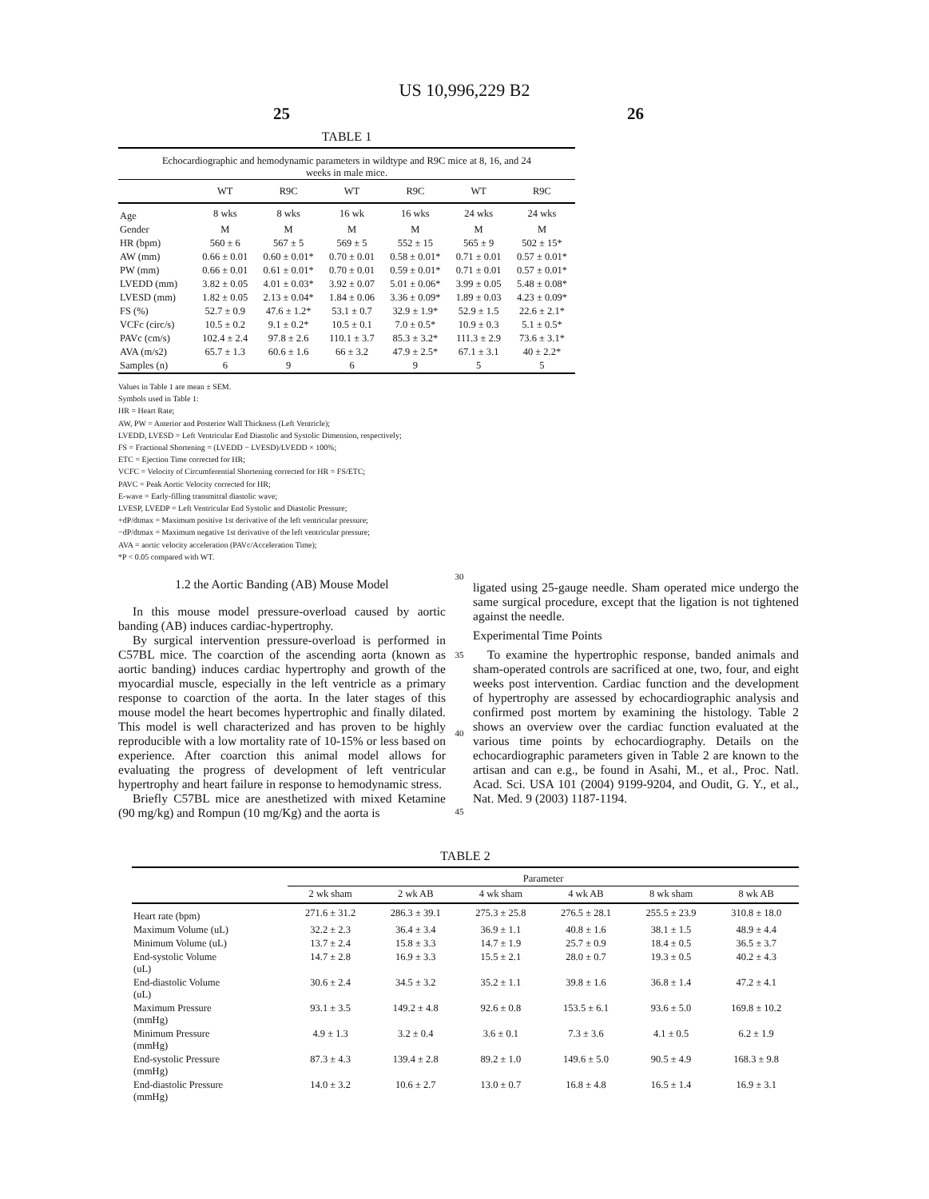US 10,996,229 B2
25 26
TABLE 1
| Echocardiographic and hemodynamic parameters in wildtype and R9C mice at 8, 16, and 24 weeks in male mice. | | | | | | |
| | WT | R9C | WT | R9C | WT | R9C |
| Age | 8 wks | 8 wks | 16 wk | 16 wks | 24 wks | 24 wks |
| Gender | M | M | M | M | M | M |
| HR (bpm) | 560 ± 6 | 567 ± 5 | 569 ± 5 | 552 ± 15 | 565 ± 9 | 502 ± 15* |
| AW (mm) | 0.66 ± 0.01 | 0.60 ± 0.01* | 0.70 ± 0.01 | 0.58 ± 0.01* | 0.71 ± 0.01 | 0.57 ± 0.01* |
| PW (mm) | 0.66 ± 0.01 | 0.61 ± 0.01* | 0.70 ± 0.01 | 0.59 ± 0.01* | 0.71 ± 0.01 | 0.57 ± 0.01* |
| LVEDD (mm) | 3.82 ± 0.05 | 4.01 ± 0.03* | 3.92 ± 0.07 | 5.01 ± 0.06* | 3.99 ± 0.05 | 5.48 ± 0.08* |
| LVESD (mm) | 1.82 ± 0.05 | 2.13 ± 0.04* | 1.84 ± 0.06 | 3.36 ± 0.09* | 1.89 ± 0.03 | 4.23 ± 0.09* |
| FS (%) | 52.7 ± 0.9 | 47.6 ± 1.2* | 53.1 ± 0.7 | 32.9 ± 1.9* | 52.9 ± 1.5 | 22.6 ± 2.1* |
| VCFc (circ/s) | 10.5 ± 0.2 | 9.1 ± 0.2* | 10.5 ± 0.1 | 7.0 ± 0.5* | 10.9 ± 0.3 | 5.1 ± 0.5* |
| PAVc (cm/s) | 102.4 ± 2.4 | 97.8 ± 2.6 | 110.1 ± 3.7 | 85.3 ± 3.2* | 111.3 ± 2.9 | 73.6 ± 3.1* |
| AVA (m/s2) | 65.7 ± 1.3 | 60.6 ± 1.6 | 66 ± 3.2 | 47.9 ± 2.5* | 67.1 ± 3.1 | 40 ± 2.2* |
| Samples (n) | 6 | 9 | 6 | 9 | 5 | 5 |
Values in Table 1 are mean ± SEM.
Symbols used in Table 1:
HR = Heart Rate;
AW, PW = Anterior and Posterior Wall Thickness (Left Ventricle);
LVEDD, LVESD = Left Ventricular End Diastolic and Systolic Dimension, respectively;
FS = Fractional Shortening = (LVEDD − LVESD)/LVEDD × 100%;
ETC = Ejection Time corrected for HR;
VCFC = Velocity of Circumferential Shortening corrected for HR = FS/ETC;
PAVC = Peak Aortic Velocity corrected for HR;
E-wave = Early-filling transmitral diastolic wave;
LVESP, LVEDP = Left Ventricular End Systolic and Diastolic Pressure;
+dP/dtmax = Maximum positive 1st derivative of the left ventricular pressure;
−dP/dtmax = Maximum negative 1st derivative of the left ventricular pressure;
AVA = aortic velocity acceleration (PAVc/Acceleration Time);
*P < 0.05 compared with WT.
1.2 the Aortic Banding (AB) Mouse Model
In this mouse model pressure-overload caused by aortic banding (AB) induces cardiac-hypertrophy.
By surgical intervention pressure-overload is performed in C57BL mice. The coarction of the ascending aorta (known as aortic banding) induces cardiac hypertrophy and growth of the myocardial muscle, especially in the left ventricle as a primary response to coarction of the aorta. In the later stages of this mouse model the heart becomes hypertrophic and finally dilated. This model is well characterized and has proven to be highly reproducible with a low mortality rate of 10-15% or less based on experience. After coarction this animal model allows for evaluating the progress of development of left ventricular hypertrophy and heart failure in response to hemodynamic stress.
Briefly C57BL mice are anesthetized with mixed Ketamine (90 mg/kg) and Rompun (10 mg/Kg) and the aorta is
30
35
40
45
ligated using 25-gauge needle. Sham operated mice undergo the same surgical procedure, except that the ligation is not tightened against the needle.
Experimental Time Points
To examine the hypertrophic response, banded animals and sham-operated controls are sacrificed at one, two, four, and eight weeks post intervention. Cardiac function and the development of hypertrophy are assessed by echocardiographic analysis and confirmed post mortem by examining the histology. Table 2 shows an overview over the cardiac function evaluated at the various time points by echocardiography. Details on the echocardiographic parameters given in Table 2 are known to the artisan and can e.g., be found in Asahi, M., et al., Proc. Natl. Acad. Sci. USA 101 (2004) 9199-9204, and Oudit, G. Y., et al., Nat. Med. 9 (2003) 1187-1194.
TABLE 2
| | Parameter | | | | | |
| --- | --- | --- | --- | --- | --- | --- |
| | 2 wk sham | 2 wk AB | 4 wk sham | 4 wk AB | 8 wk sham | 8 wk AB |
| Heart rate (bpm) | 271.6 ± 31.2 | 286.3 ± 39.1 | 275.3 ± 25.8 | 276.5 ± 28.1 | 255.5 ± 23.9 | 310.8 ± 18.0 |
| Maximum Volume (uL) | 32.2 ± 2.3 | 36.4 ± 3.4 | 36.9 ± 1.1 | 40.8 ± 1.6 | 38.1 ± 1.5 | 48.9 ± 4.4 |
| Minimum Volume (uL) | 13.7 ± 2.4 | 15.8 ± 3.3 | 14.7 ± 1.9 | 25.7 ± 0.9 | 18.4 ± 0.5 | 36.5 ± 3.7 |
| End-systolic Volume (uL) | 14.7 ± 2.8 | 16.9 ± 3.3 | 15.5 ± 2.1 | 28.0 ± 0.7 | 19.3 ± 0.5 | 40.2 ± 4.3 |
| End-diastolic Volume (uL) | 30.6 ± 2.4 | 34.5 ± 3.2 | 35.2 ± 1.1 | 39.8 ± 1.6 | 36.8 ± 1.4 | 47.2 ± 4.1 |
| Maximum Pressure (mmHg) | 93.1 ± 3.5 | 149.2 ± 4.8 | 92.6 ± 0.8 | 153.5 ± 6.1 | 93.6 ± 5.0 | 169.8 ± 10.2 |
| Minimum Pressure (mmHg) | 4.9 ± 1.3 | 3.2 ± 0.4 | 3.6 ± 0.1 | 7.3 ± 3.6 | 4.1 ± 0.5 | 6.2 ± 1.9 |
| End-systolic Pressure (mmHg) | 87.3 ± 4.3 | 139.4 ± 2.8 | 89.2 ± 1.0 | 149.6 ± 5.0 | 90.5 ± 4.9 | 168.3 ± 9.8 |
| End-diastolic Pressure (mmHg) | 14.0 ± 3.2 | 10.6 ± 2.7 | 13.0 ± 0.7 | 16.8 ± 4.8 | 16.5 ± 1.4 | 16.9 ± 3.1 |